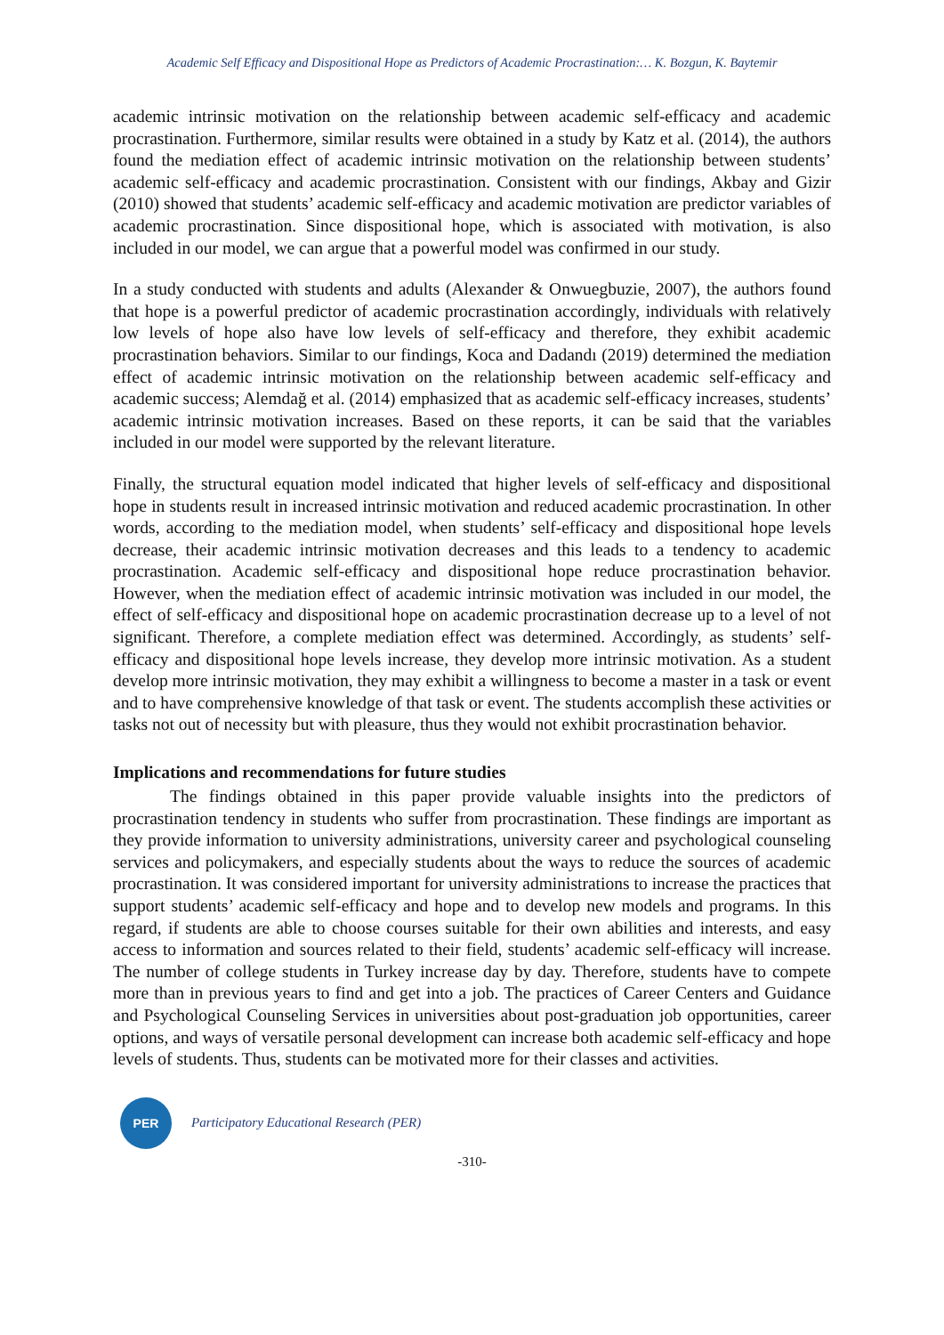Academic Self Efficacy and Dispositional Hope as Predictors of Academic Procrastination:… K. Bozgun, K. Baytemir
academic intrinsic motivation on the relationship between academic self-efficacy and academic procrastination. Furthermore, similar results were obtained in a study by Katz et al. (2014), the authors found the mediation effect of academic intrinsic motivation on the relationship between students’ academic self-efficacy and academic procrastination. Consistent with our findings, Akbay and Gizir (2010) showed that students’ academic self-efficacy and academic motivation are predictor variables of academic procrastination. Since dispositional hope, which is associated with motivation, is also included in our model, we can argue that a powerful model was confirmed in our study.
In a study conducted with students and adults (Alexander & Onwuegbuzie, 2007), the authors found that hope is a powerful predictor of academic procrastination accordingly, individuals with relatively low levels of hope also have low levels of self-efficacy and therefore, they exhibit academic procrastination behaviors. Similar to our findings, Koca and Dadandı (2019) determined the mediation effect of academic intrinsic motivation on the relationship between academic self-efficacy and academic success; Alemdağ et al. (2014) emphasized that as academic self-efficacy increases, students’ academic intrinsic motivation increases. Based on these reports, it can be said that the variables included in our model were supported by the relevant literature.
Finally, the structural equation model indicated that higher levels of self-efficacy and dispositional hope in students result in increased intrinsic motivation and reduced academic procrastination. In other words, according to the mediation model, when students’ self-efficacy and dispositional hope levels decrease, their academic intrinsic motivation decreases and this leads to a tendency to academic procrastination. Academic self-efficacy and dispositional hope reduce procrastination behavior. However, when the mediation effect of academic intrinsic motivation was included in our model, the effect of self-efficacy and dispositional hope on academic procrastination decrease up to a level of not significant. Therefore, a complete mediation effect was determined. Accordingly, as students’ self-efficacy and dispositional hope levels increase, they develop more intrinsic motivation. As a student develop more intrinsic motivation, they may exhibit a willingness to become a master in a task or event and to have comprehensive knowledge of that task or event. The students accomplish these activities or tasks not out of necessity but with pleasure, thus they would not exhibit procrastination behavior.
Implications and recommendations for future studies
The findings obtained in this paper provide valuable insights into the predictors of procrastination tendency in students who suffer from procrastination. These findings are important as they provide information to university administrations, university career and psychological counseling services and policymakers, and especially students about the ways to reduce the sources of academic procrastination. It was considered important for university administrations to increase the practices that support students’ academic self-efficacy and hope and to develop new models and programs. In this regard, if students are able to choose courses suitable for their own abilities and interests, and easy access to information and sources related to their field, students’ academic self-efficacy will increase. The number of college students in Turkey increase day by day. Therefore, students have to compete more than in previous years to find and get into a job. The practices of Career Centers and Guidance and Psychological Counseling Services in universities about post-graduation job opportunities, career options, and ways of versatile personal development can increase both academic self-efficacy and hope levels of students. Thus, students can be motivated more for their classes and activities.
PER
Participatory Educational Research (PER)
-310-